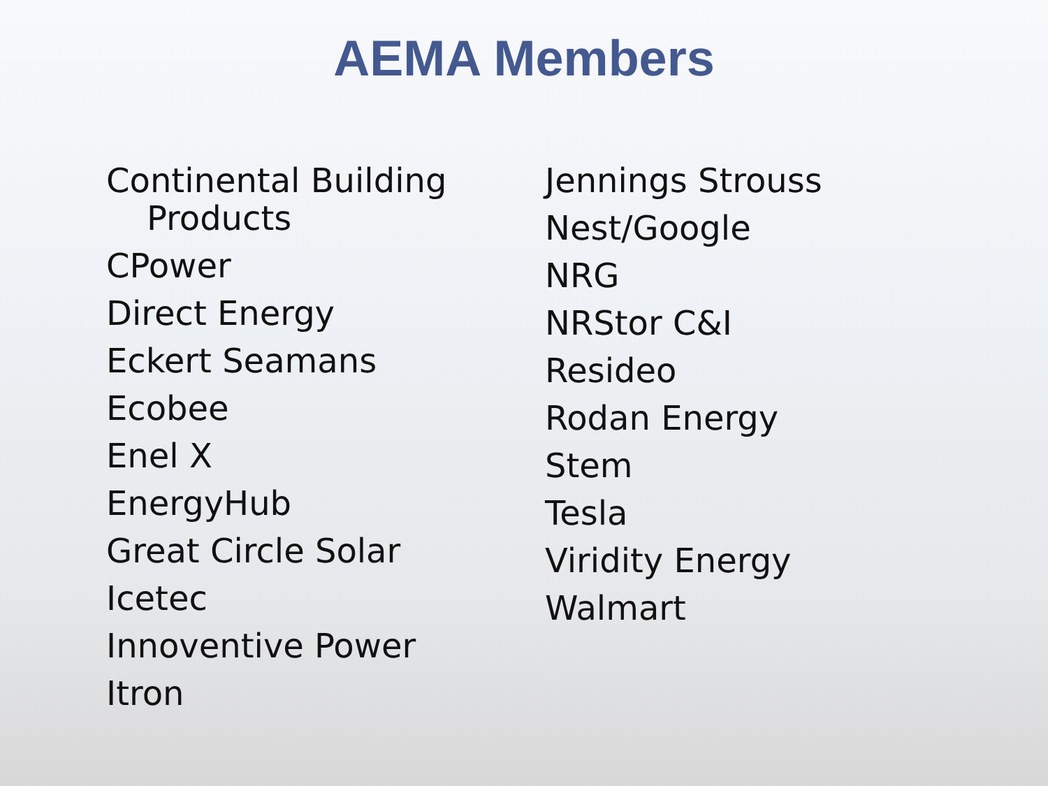AEMA Members
Continental Building
Products
CPower
Direct Energy
Eckert Seamans
Ecobee
Enel X
EnergyHub
Great Circle Solar
Icetec
Innoventive Power
Itron
Jennings Strouss
Nest/Google
NRG
NRStor C&I
Resideo
Rodan Energy
Stem
Tesla
Viridity Energy
Walmart